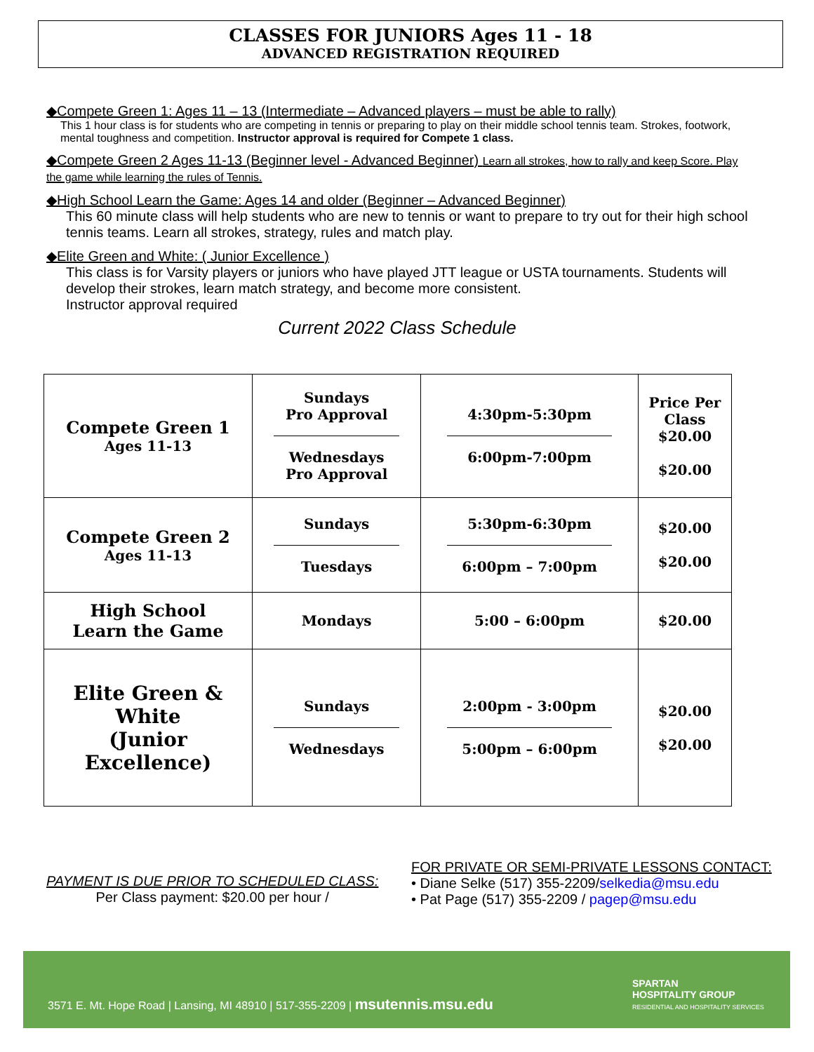CLASSES FOR JUNIORS Ages 11 - 18
ADVANCED REGISTRATION REQUIRED
◆Compete Green 1: Ages 11 – 13 (Intermediate – Advanced players – must be able to rally)
This 1 hour class is for students who are competing in tennis or preparing to play on their middle school tennis team. Strokes, footwork, mental toughness and competition. Instructor approval is required for Compete 1 class.
◆Compete Green 2 Ages 11-13 (Beginner level - Advanced Beginner) Learn all strokes, how to rally and keep Score. Play the game while learning the rules of Tennis.
◆High School Learn the Game: Ages 14 and older (Beginner – Advanced Beginner)
This 60 minute class will help students who are new to tennis or want to prepare to try out for their high school tennis teams. Learn all strokes, strategy, rules and match play.
◆Elite Green and White: ( Junior Excellence )
This class is for Varsity players or juniors who have played JTT league or USTA tournaments. Students will develop their strokes, learn match strategy, and become more consistent.
Instructor approval required
Current 2022 Class Schedule
| Compete Green 1 Ages 11-13 | Sundays Pro Approval Wednesdays Pro Approval | 4:30pm-5:30pm 6:00pm-7:00pm | Price Per Class $20.00 $20.00 |
| Compete Green 2 Ages 11-13 | Sundays Tuesdays | 5:30pm-6:30pm 6:00pm – 7:00pm | $20.00 $20.00 |
| High School Learn the Game | Mondays | 5:00 – 6:00pm | $20.00 |
| Elite Green & White (Junior Excellence) | Sundays Wednesdays | 2:00pm - 3:00pm 5:00pm – 6:00pm | $20.00 $20.00 |
PAYMENT IS DUE PRIOR TO SCHEDULED CLASS:
Per Class payment: $20.00 per hour /
FOR PRIVATE OR SEMI-PRIVATE LESSONS CONTACT:
• Diane Selke (517) 355-2209/selkedia@msu.edu
• Pat Page (517) 355-2209 / pagep@msu.edu
3571 E. Mt. Hope Road | Lansing, MI 48910 | 517-355-2209 | msutennis.msu.edu
SPARTAN
HOSPITALITY GROUP
RESIDENTIAL AND HOSPITALITY SERVICES